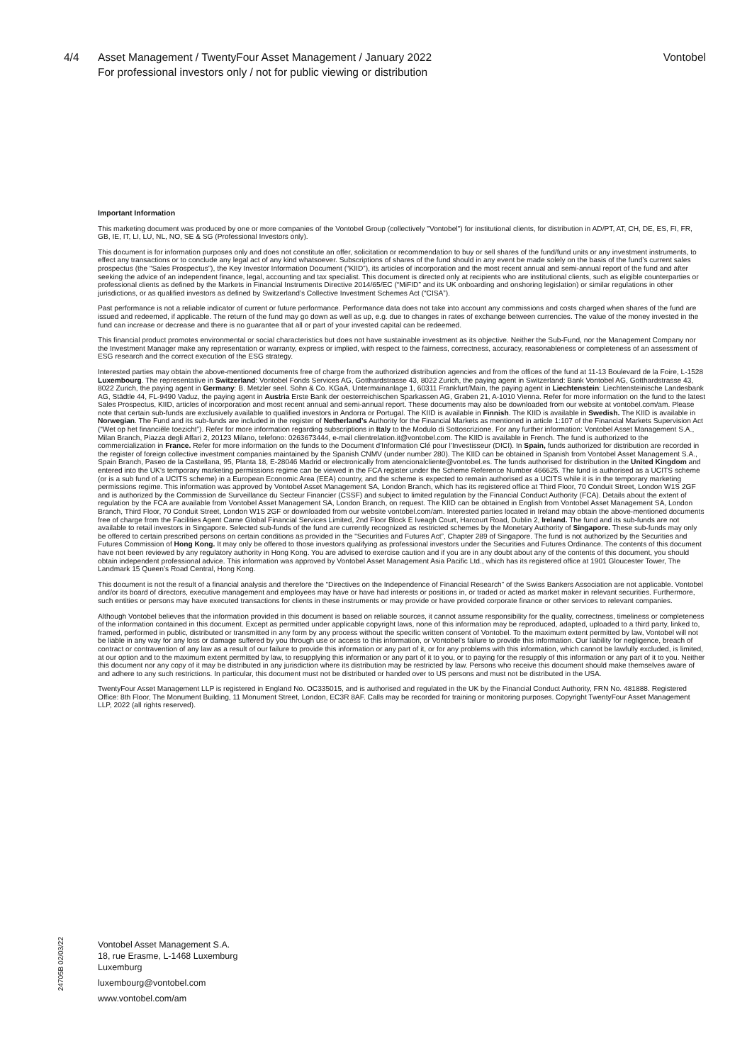4/4 Asset Management / TwentyFour Asset Management / January 2022
For professional investors only / not for public viewing or distribution
Vontobel
Important Information
This marketing document was produced by one or more companies of the Vontobel Group (collectively "Vontobel") for institutional clients, for distribution in AD/PT, AT, CH, DE, ES, FI, FR, GB, IE, IT, LI, LU, NL, NO, SE & SG (Professional Investors only).
This document is for information purposes only and does not constitute an offer, solicitation or recommendation to buy or sell shares of the fund/fund units or any investment instruments, to effect any transactions or to conclude any legal act of any kind whatsoever. Subscriptions of shares of the fund should in any event be made solely on the basis of the fund’s current sales prospectus (the “Sales Prospectus”), the Key Investor Information Document (“KIID”), its articles of incorporation and the most recent annual and semi-annual report of the fund and after seeking the advice of an independent finance, legal, accounting and tax specialist. This document is directed only at recipients who are institutional clients, such as eligible counterparties or professional clients as defined by the Markets in Financial Instruments Directive 2014/65/EC (“MiFID” and its UK onboarding and onshoring legislation) or similar regulations in other jurisdictions, or as qualified investors as defined by Switzerland’s Collective Investment Schemes Act (“CISA”).
Past performance is not a reliable indicator of current or future performance. Performance data does not take into account any commissions and costs charged when shares of the fund are issued and redeemed, if applicable. The return of the fund may go down as well as up, e.g. due to changes in rates of exchange between currencies. The value of the money invested in the fund can increase or decrease and there is no guarantee that all or part of your invested capital can be redeemed.
This financial product promotes environmental or social characteristics but does not have sustainable investment as its objective. Neither the Sub-Fund, nor the Management Company nor the Investment Manager make any representation or warranty, express or implied, with respect to the fairness, correctness, accuracy, reasonableness or completeness of an assessment of ESG research and the correct execution of the ESG strategy.
Interested parties may obtain the above-mentioned documents free of charge from the authorized distribution agencies and from the offices of the fund at 11-13 Boulevard de la Foire, L-1528 Luxembourg. The representative in Switzerland: Vontobel Fonds Services AG, Gotthardstrasse 43, 8022 Zurich, the paying agent in Switzerland: Bank Vontobel AG, Gotthardstrasse 43, 8022 Zurich, the paying agent in Germany: B. Metzler seel. Sohn & Co. KGaA, Untermainanlage 1, 60311 Frankfurt/Main, the paying agent in Liechtenstein: Liechtensteinische Landesbank AG, Städtle 44, FL-9490 Vaduz, the paying agent in Austria Erste Bank der oesterreichischen Sparkassen AG, Graben 21, A-1010 Vienna. Refer for more information on the fund to the latest Sales Prospectus, KIID, articles of incorporation and most recent annual and semi-annual report. These documents may also be downloaded from our website at vontobel.com/am. Please note that certain sub-funds are exclusively available to qualified investors in Andorra or Portugal. The KIID is available in Finnish. The KIID is available in Swedish. The KIID is available in Norwegian. The Fund and its sub-funds are included in the register of Netherland’s Authority for the Financial Markets as mentioned in article 1:107 of the Financial Markets Supervision Act (“Wet op het financiële toezicht”). Refer for more information regarding subscriptions in Italy to the Modulo di Sottoscrizione. For any further information: Vontobel Asset Management S.A., Milan Branch, Piazza degli Affari 2, 20123 Milano, telefono: 0263673444, e-mail clientrelation.it@vontobel.com. The KIID is available in French. The fund is authorized to the commercialization in France. Refer for more information on the funds to the Document d’Information Clé pour l’Investisseur (DICI). In Spain, funds authorized for distribution are recorded in the register of foreign collective investment companies maintained by the Spanish CNMV (under number 280). The KIID can be obtained in Spanish from Vontobel Asset Management S.A., Spain Branch, Paseo de la Castellana, 95, Planta 18, E-28046 Madrid or electronically from atencionalcliente@vontobel.es. The funds authorised for distribution in the United Kingdom and entered into the UK’s temporary marketing permissions regime can be viewed in the FCA register under the Scheme Reference Number 466625. The fund is authorised as a UCITS scheme (or is a sub fund of a UCITS scheme) in a European Economic Area (EEA) country, and the scheme is expected to remain authorised as a UCITS while it is in the temporary marketing permissions regime. This information was approved by Vontobel Asset Management SA, London Branch, which has its registered office at Third Floor, 70 Conduit Street, London W1S 2GF and is authorized by the Commission de Surveillance du Secteur Financier (CSSF) and subject to limited regulation by the Financial Conduct Authority (FCA). Details about the extent of regulation by the FCA are available from Vontobel Asset Management SA, London Branch, on request. The KIID can be obtained in English from Vontobel Asset Management SA, London Branch, Third Floor, 70 Conduit Street, London W1S 2GF or downloaded from our website vontobel.com/am. Interested parties located in Ireland may obtain the above-mentioned documents free of charge from the Facilities Agent Carne Global Financial Services Limited, 2nd Floor Block E Iveagh Court, Harcourt Road, Dublin 2, Ireland. The fund and its sub-funds are not available to retail investors in Singapore. Selected sub-funds of the fund are currently recognized as restricted schemes by the Monetary Authority of Singapore. These sub-funds may only be offered to certain prescribed persons on certain conditions as provided in the “Securities and Futures Act”, Chapter 289 of Singapore. The fund is not authorized by the Securities and Futures Commission of Hong Kong. It may only be offered to those investors qualifying as professional investors under the Securities and Futures Ordinance. The contents of this document have not been reviewed by any regulatory authority in Hong Kong. You are advised to exercise caution and if you are in any doubt about any of the contents of this document, you should obtain independent professional advice. This information was approved by Vontobel Asset Management Asia Pacific Ltd., which has its registered office at 1901 Gloucester Tower, The Landmark 15 Queen’s Road Central, Hong Kong.
This document is not the result of a financial analysis and therefore the “Directives on the Independence of Financial Research” of the Swiss Bankers Association are not applicable. Vontobel and/or its board of directors, executive management and employees may have or have had interests or positions in, or traded or acted as market maker in relevant securities. Furthermore, such entities or persons may have executed transactions for clients in these instruments or may provide or have provided corporate finance or other services to relevant companies.
Although Vontobel believes that the information provided in this document is based on reliable sources, it cannot assume responsibility for the quality, correctness, timeliness or completeness of the information contained in this document. Except as permitted under applicable copyright laws, none of this information may be reproduced, adapted, uploaded to a third party, linked to, framed, performed in public, distributed or transmitted in any form by any process without the specific written consent of Vontobel. To the maximum extent permitted by law, Vontobel will not be liable in any way for any loss or damage suffered by you through use or access to this information, or Vontobel’s failure to provide this information. Our liability for negligence, breach of contract or contravention of any law as a result of our failure to provide this information or any part of it, or for any problems with this information, which cannot be lawfully excluded, is limited, at our option and to the maximum extent permitted by law, to resupplying this information or any part of it to you, or to paying for the resupply of this information or any part of it to you. Neither this document nor any copy of it may be distributed in any jurisdiction where its distribution may be restricted by law. Persons who receive this document should make themselves aware of and adhere to any such restrictions. In particular, this document must not be distributed or handed over to US persons and must not be distributed in the USA.
TwentyFour Asset Management LLP is registered in England No. OC335015, and is authorised and regulated in the UK by the Financial Conduct Authority, FRN No. 481888. Registered Office: 8th Floor, The Monument Building, 11 Monument Street, London, EC3R 8AF. Calls may be recorded for training or monitoring purposes. Copyright TwentyFour Asset Management LLP, 2022 (all rights reserved).
24705B 02/03/22
Vontobel Asset Management S.A.
18, rue Erasme, L-1468 Luxemburg
Luxemburg
luxembourg@vontobel.com
www.vontobel.com/am